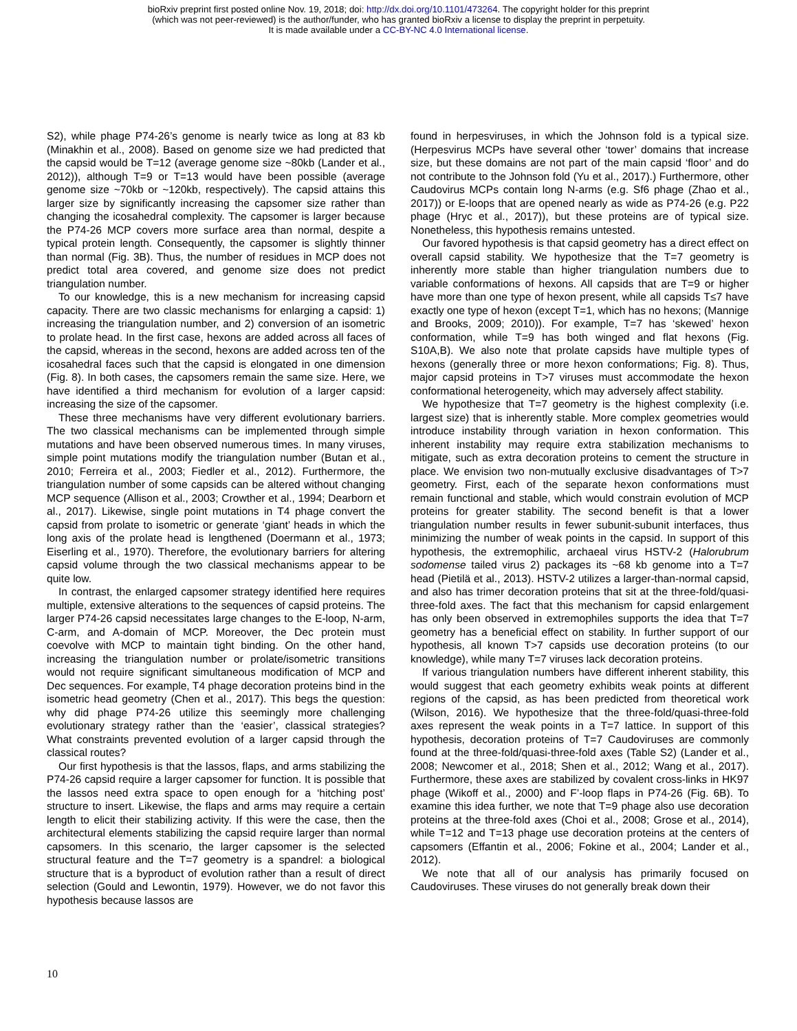bioRxiv preprint first posted online Nov. 19, 2018; doi: http://dx.doi.org/10.1101/473264. The copyright holder for this preprint
(which was not peer-reviewed) is the author/funder, who has granted bioRxiv a license to display the preprint in perpetuity.
It is made available under a CC-BY-NC 4.0 International license.
S2), while phage P74-26’s genome is nearly twice as long at 83 kb (Minakhin et al., 2008). Based on genome size we had predicted that the capsid would be T=12 (average genome size ~80kb (Lander et al., 2012)), although T=9 or T=13 would have been possible (average genome size ~70kb or ~120kb, respectively). The capsid attains this larger size by significantly increasing the capsomer size rather than changing the icosahedral complexity. The capsomer is larger because the P74-26 MCP covers more surface area than normal, despite a typical protein length. Consequently, the capsomer is slightly thinner than normal (Fig. 3B). Thus, the number of residues in MCP does not predict total area covered, and genome size does not predict triangulation number.
To our knowledge, this is a new mechanism for increasing capsid capacity. There are two classic mechanisms for enlarging a capsid: 1) increasing the triangulation number, and 2) conversion of an isometric to prolate head. In the first case, hexons are added across all faces of the capsid, whereas in the second, hexons are added across ten of the icosahedral faces such that the capsid is elongated in one dimension (Fig. 8). In both cases, the capsomers remain the same size. Here, we have identified a third mechanism for evolution of a larger capsid: increasing the size of the capsomer.
These three mechanisms have very different evolutionary barriers. The two classical mechanisms can be implemented through simple mutations and have been observed numerous times. In many viruses, simple point mutations modify the triangulation number (Butan et al., 2010; Ferreira et al., 2003; Fiedler et al., 2012). Furthermore, the triangulation number of some capsids can be altered without changing MCP sequence (Allison et al., 2003; Crowther et al., 1994; Dearborn et al., 2017). Likewise, single point mutations in T4 phage convert the capsid from prolate to isometric or generate ‘giant’ heads in which the long axis of the prolate head is lengthened (Doermann et al., 1973; Eiserling et al., 1970). Therefore, the evolutionary barriers for altering capsid volume through the two classical mechanisms appear to be quite low.
In contrast, the enlarged capsomer strategy identified here requires multiple, extensive alterations to the sequences of capsid proteins. The larger P74-26 capsid necessitates large changes to the E-loop, N-arm, C-arm, and A-domain of MCP. Moreover, the Dec protein must coevolve with MCP to maintain tight binding. On the other hand, increasing the triangulation number or prolate/isometric transitions would not require significant simultaneous modification of MCP and Dec sequences. For example, T4 phage decoration proteins bind in the isometric head geometry (Chen et al., 2017). This begs the question: why did phage P74-26 utilize this seemingly more challenging evolutionary strategy rather than the ‘easier’, classical strategies? What constraints prevented evolution of a larger capsid through the classical routes?
Our first hypothesis is that the lassos, flaps, and arms stabilizing the P74-26 capsid require a larger capsomer for function. It is possible that the lassos need extra space to open enough for a ‘hitching post’ structure to insert. Likewise, the flaps and arms may require a certain length to elicit their stabilizing activity. If this were the case, then the architectural elements stabilizing the capsid require larger than normal capsomers. In this scenario, the larger capsomer is the selected structural feature and the T=7 geometry is a spandrel: a biological structure that is a byproduct of evolution rather than a result of direct selection (Gould and Lewontin, 1979). However, we do not favor this hypothesis because lassos are
found in herpesviruses, in which the Johnson fold is a typical size. (Herpesvirus MCPs have several other ‘tower’ domains that increase size, but these domains are not part of the main capsid ‘floor’ and do not contribute to the Johnson fold (Yu et al., 2017).) Furthermore, other Caudovirus MCPs contain long N-arms (e.g. Sf6 phage (Zhao et al., 2017)) or E-loops that are opened nearly as wide as P74-26 (e.g. P22 phage (Hryc et al., 2017)), but these proteins are of typical size. Nonetheless, this hypothesis remains untested.
Our favored hypothesis is that capsid geometry has a direct effect on overall capsid stability. We hypothesize that the T=7 geometry is inherently more stable than higher triangulation numbers due to variable conformations of hexons. All capsids that are T=9 or higher have more than one type of hexon present, while all capsids T≤7 have exactly one type of hexon (except T=1, which has no hexons; (Mannige and Brooks, 2009; 2010)). For example, T=7 has ‘skewed’ hexon conformation, while T=9 has both winged and flat hexons (Fig. S10A,B). We also note that prolate capsids have multiple types of hexons (generally three or more hexon conformations; Fig. 8). Thus, major capsid proteins in T>7 viruses must accommodate the hexon conformational heterogeneity, which may adversely affect stability.
We hypothesize that T=7 geometry is the highest complexity (i.e. largest size) that is inherently stable. More complex geometries would introduce instability through variation in hexon conformation. This inherent instability may require extra stabilization mechanisms to mitigate, such as extra decoration proteins to cement the structure in place. We envision two non-mutually exclusive disadvantages of T>7 geometry. First, each of the separate hexon conformations must remain functional and stable, which would constrain evolution of MCP proteins for greater stability. The second benefit is that a lower triangulation number results in fewer subunit-subunit interfaces, thus minimizing the number of weak points in the capsid. In support of this hypothesis, the extremophilic, archaeal virus HSTV-2 (Halorubrum sodomense tailed virus 2) packages its ~68 kb genome into a T=7 head (Pietilä et al., 2013). HSTV-2 utilizes a larger-than-normal capsid, and also has trimer decoration proteins that sit at the three-fold/quasi-three-fold axes. The fact that this mechanism for capsid enlargement has only been observed in extremophiles supports the idea that T=7 geometry has a beneficial effect on stability. In further support of our hypothesis, all known T>7 capsids use decoration proteins (to our knowledge), while many T=7 viruses lack decoration proteins.
If various triangulation numbers have different inherent stability, this would suggest that each geometry exhibits weak points at different regions of the capsid, as has been predicted from theoretical work (Wilson, 2016). We hypothesize that the three-fold/quasi-three-fold axes represent the weak points in a T=7 lattice. In support of this hypothesis, decoration proteins of T=7 Caudoviruses are commonly found at the three-fold/quasi-three-fold axes (Table S2) (Lander et al., 2008; Newcomer et al., 2018; Shen et al., 2012; Wang et al., 2017). Furthermore, these axes are stabilized by covalent cross-links in HK97 phage (Wikoff et al., 2000) and F’-loop flaps in P74-26 (Fig. 6B). To examine this idea further, we note that T=9 phage also use decoration proteins at the three-fold axes (Choi et al., 2008; Grose et al., 2014), while T=12 and T=13 phage use decoration proteins at the centers of capsomers (Effantin et al., 2006; Fokine et al., 2004; Lander et al., 2012).
We note that all of our analysis has primarily focused on Caudoviruses. These viruses do not generally break down their
10